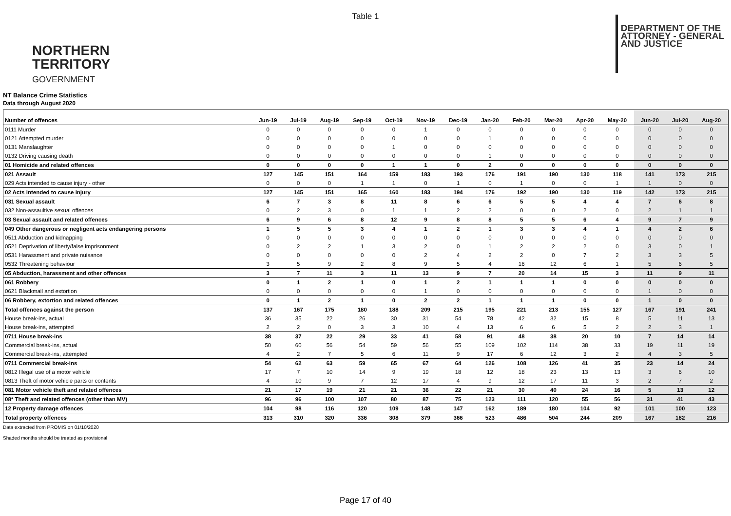Table 1
NORTHERN
TERRITORY
GOVERNMENT
DEPARTMENT OF THE
ATTORNEY - GENERAL
AND JUSTICE
NT Balance Crime Statistics
Data through August 2020
| Number of offences | Jun-19 | Jul-19 | Aug-19 | Sep-19 | Oct-19 | Nov-19 | Dec-19 | Jan-20 | Feb-20 | Mar-20 | Apr-20 | May-20 | Jun-20 | Jul-20 | Aug-20 |
| --- | --- | --- | --- | --- | --- | --- | --- | --- | --- | --- | --- | --- | --- | --- | --- |
| 0111 Murder | 0 | 0 | 0 | 0 | 0 | 1 | 0 | 0 | 0 | 0 | 0 | 0 | 0 | 0 | 0 |
| 0121 Attempted murder | 0 | 0 | 0 | 0 | 0 | 0 | 0 | 1 | 0 | 0 | 0 | 0 | 0 | 0 | 0 |
| 0131 Manslaughter | 0 | 0 | 0 | 0 | 1 | 0 | 0 | 0 | 0 | 0 | 0 | 0 | 0 | 0 | 0 |
| 0132 Driving causing death | 0 | 0 | 0 | 0 | 0 | 0 | 0 | 1 | 0 | 0 | 0 | 0 | 0 | 0 | 0 |
| 01 Homicide and related offences | 0 | 0 | 0 | 0 | 1 | 1 | 0 | 2 | 0 | 0 | 0 | 0 | 0 | 0 | 0 |
| 021 Assault | 127 | 145 | 151 | 164 | 159 | 183 | 193 | 176 | 191 | 190 | 130 | 118 | 141 | 173 | 215 |
| 029 Acts intended to cause injury - other | 0 | 0 | 0 | 1 | 1 | 0 | 1 | 0 | 1 | 0 | 0 | 1 | 1 | 0 | 0 |
| 02 Acts intended to cause injury | 127 | 145 | 151 | 165 | 160 | 183 | 194 | 176 | 192 | 190 | 130 | 119 | 142 | 173 | 215 |
| 031 Sexual assault | 6 | 7 | 3 | 8 | 11 | 8 | 6 | 6 | 5 | 5 | 4 | 4 | 7 | 6 | 8 |
| 032 Non-assaultive sexual offences | 0 | 2 | 3 | 0 | 1 | 1 | 2 | 2 | 0 | 0 | 2 | 0 | 2 | 1 | 1 |
| 03 Sexual assault and related offences | 6 | 9 | 6 | 8 | 12 | 9 | 8 | 8 | 5 | 5 | 6 | 4 | 9 | 7 | 9 |
| 049 Other dangerous or negligent acts endangering persons | 1 | 5 | 5 | 3 | 4 | 1 | 2 | 1 | 3 | 3 | 4 | 1 | 4 | 2 | 6 |
| 0511 Abduction and kidnapping | 0 | 0 | 0 | 0 | 0 | 0 | 0 | 0 | 0 | 0 | 0 | 0 | 0 | 0 | 0 |
| 0521 Deprivation of liberty/false imprisonment | 0 | 2 | 2 | 1 | 3 | 2 | 0 | 1 | 2 | 2 | 2 | 0 | 3 | 0 | 1 |
| 0531 Harassment and private nuisance | 0 | 0 | 0 | 0 | 0 | 2 | 4 | 2 | 2 | 0 | 7 | 2 | 3 | 3 | 5 |
| 0532 Threatening behaviour | 3 | 5 | 9 | 2 | 8 | 9 | 5 | 4 | 16 | 12 | 6 | 1 | 5 | 6 | 5 |
| 05 Abduction, harassment and other offences | 3 | 7 | 11 | 3 | 11 | 13 | 9 | 7 | 20 | 14 | 15 | 3 | 11 | 9 | 11 |
| 061 Robbery | 0 | 1 | 2 | 1 | 0 | 1 | 2 | 1 | 1 | 1 | 0 | 0 | 0 | 0 | 0 |
| 0621 Blackmail and extortion | 0 | 0 | 0 | 0 | 0 | 1 | 0 | 0 | 0 | 0 | 0 | 0 | 1 | 0 | 0 |
| 06 Robbery, extortion and related offences | 0 | 1 | 2 | 1 | 0 | 2 | 2 | 1 | 1 | 1 | 0 | 0 | 1 | 0 | 0 |
| Total offences against the person | 137 | 167 | 175 | 180 | 188 | 209 | 215 | 195 | 221 | 213 | 155 | 127 | 167 | 191 | 241 |
| House break-ins, actual | 36 | 35 | 22 | 26 | 30 | 31 | 54 | 78 | 42 | 32 | 15 | 8 | 5 | 11 | 13 |
| House break-ins, attempted | 2 | 2 | 0 | 3 | 3 | 10 | 4 | 13 | 6 | 6 | 5 | 2 | 2 | 3 | 1 |
| 0711 House break-ins | 38 | 37 | 22 | 29 | 33 | 41 | 58 | 91 | 48 | 38 | 20 | 10 | 7 | 14 | 14 |
| Commercial break-ins, actual | 50 | 60 | 56 | 54 | 59 | 56 | 55 | 109 | 102 | 114 | 38 | 33 | 19 | 11 | 19 |
| Commercial break-ins, attempted | 4 | 2 | 7 | 5 | 6 | 11 | 9 | 17 | 6 | 12 | 3 | 2 | 4 | 3 | 5 |
| 0711 Commercial break-ins | 54 | 62 | 63 | 59 | 65 | 67 | 64 | 126 | 108 | 126 | 41 | 35 | 23 | 14 | 24 |
| 0812 Illegal use of a motor vehicle | 17 | 7 | 10 | 14 | 9 | 19 | 18 | 12 | 18 | 23 | 13 | 13 | 3 | 6 | 10 |
| 0813 Theft of motor vehicle parts or contents | 4 | 10 | 9 | 7 | 12 | 17 | 4 | 9 | 12 | 17 | 11 | 3 | 2 | 7 | 2 |
| 081 Motor vehicle theft and related offences | 21 | 17 | 19 | 21 | 21 | 36 | 22 | 21 | 30 | 40 | 24 | 16 | 5 | 13 | 12 |
| 08* Theft and related offences (other than MV) | 96 | 96 | 100 | 107 | 80 | 87 | 75 | 123 | 111 | 120 | 55 | 56 | 31 | 41 | 43 |
| 12 Property damage offences | 104 | 98 | 116 | 120 | 109 | 148 | 147 | 162 | 189 | 180 | 104 | 92 | 101 | 100 | 123 |
| Total property offences | 313 | 310 | 320 | 336 | 308 | 379 | 366 | 523 | 486 | 504 | 244 | 209 | 167 | 182 | 216 |
Data extracted from PROMIS on 01/10/2020
Shaded months should be treated as provisional
Page 17 of 40